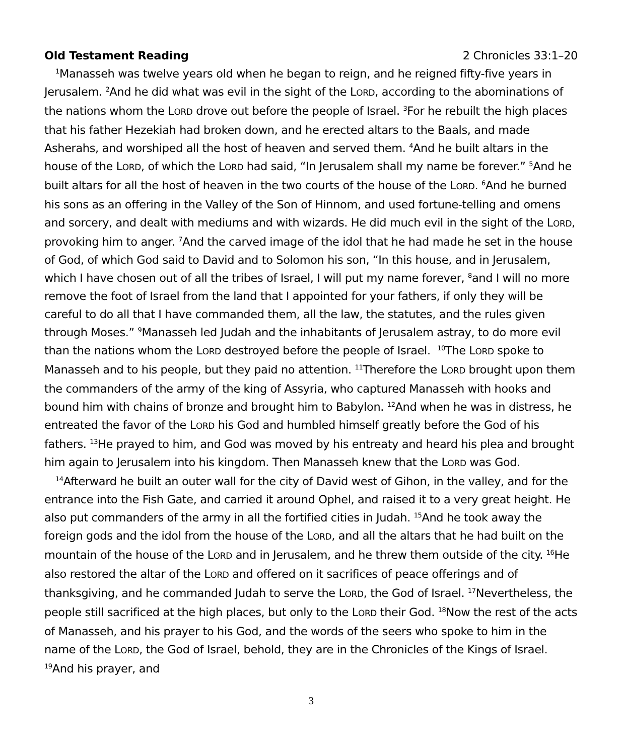Old Testament Reading 2 Chronicles 33:1–20
<sup>1</sup> Manasseh was twelve years old when he began to reign, and he reigned fifty-five years in Jerusalem. <sup>2</sup>And he did what was evil in the sight of the LORD, according to the abominations of the nations whom the LORD drove out before the people of Israel. <sup>3</sup>For he rebuilt the high places that his father Hezekiah had broken down, and he erected altars to the Baals, and made Asherahs, and worshiped all the host of heaven and served them. <sup>4</sup>And he built altars in the house of the LORD, of which the LORD had said, “In Jerusalem shall my name be forever.” <sup>5</sup>And he built altars for all the host of heaven in the two courts of the house of the LORD. <sup>6</sup>And he burned his sons as an offering in the Valley of the Son of Hinnom, and used fortune-telling and omens and sorcery, and dealt with mediums and with wizards. He did much evil in the sight of the LORD, provoking him to anger. <sup>7</sup>And the carved image of the idol that he had made he set in the house of God, of which God said to David and to Solomon his son, “In this house, and in Jerusalem, which I have chosen out of all the tribes of Israel, I will put my name forever, <sup>8</sup>and I will no more remove the foot of Israel from the land that I appointed for your fathers, if only they will be careful to do all that I have commanded them, all the law, the statutes, and the rules given through Moses.” <sup>9</sup>Manasseh led Judah and the inhabitants of Jerusalem astray, to do more evil than the nations whom the LORD destroyed before the people of Israel. <sup>10</sup>The LORD spoke to Manasseh and to his people, but they paid no attention. <sup>11</sup>Therefore the LORD brought upon them the commanders of the army of the king of Assyria, who captured Manasseh with hooks and bound him with chains of bronze and brought him to Babylon. <sup>12</sup>And when he was in distress, he entreated the favor of the LORD his God and humbled himself greatly before the God of his fathers. <sup>13</sup>He prayed to him, and God was moved by his entreaty and heard his plea and brought him again to Jerusalem into his kingdom. Then Manasseh knew that the LORD was God.
<sup>14</sup> Afterward he built an outer wall for the city of David west of Gihon, in the valley, and for the entrance into the Fish Gate, and carried it around Ophel, and raised it to a very great height. He also put commanders of the army in all the fortified cities in Judah. <sup>15</sup>And he took away the foreign gods and the idol from the house of the LORD, and all the altars that he had built on the mountain of the house of the LORD and in Jerusalem, and he threw them outside of the city. <sup>16</sup>He also restored the altar of the LORD and offered on it sacrifices of peace offerings and of thanksgiving, and he commanded Judah to serve the LORD, the God of Israel. <sup>17</sup>Nevertheless, the people still sacrificed at the high places, but only to the LORD their God. <sup>18</sup>Now the rest of the acts of Manasseh, and his prayer to his God, and the words of the seers who spoke to him in the name of the LORD, the God of Israel, behold, they are in the Chronicles of the Kings of Israel. <sup>19</sup>And his prayer, and
3